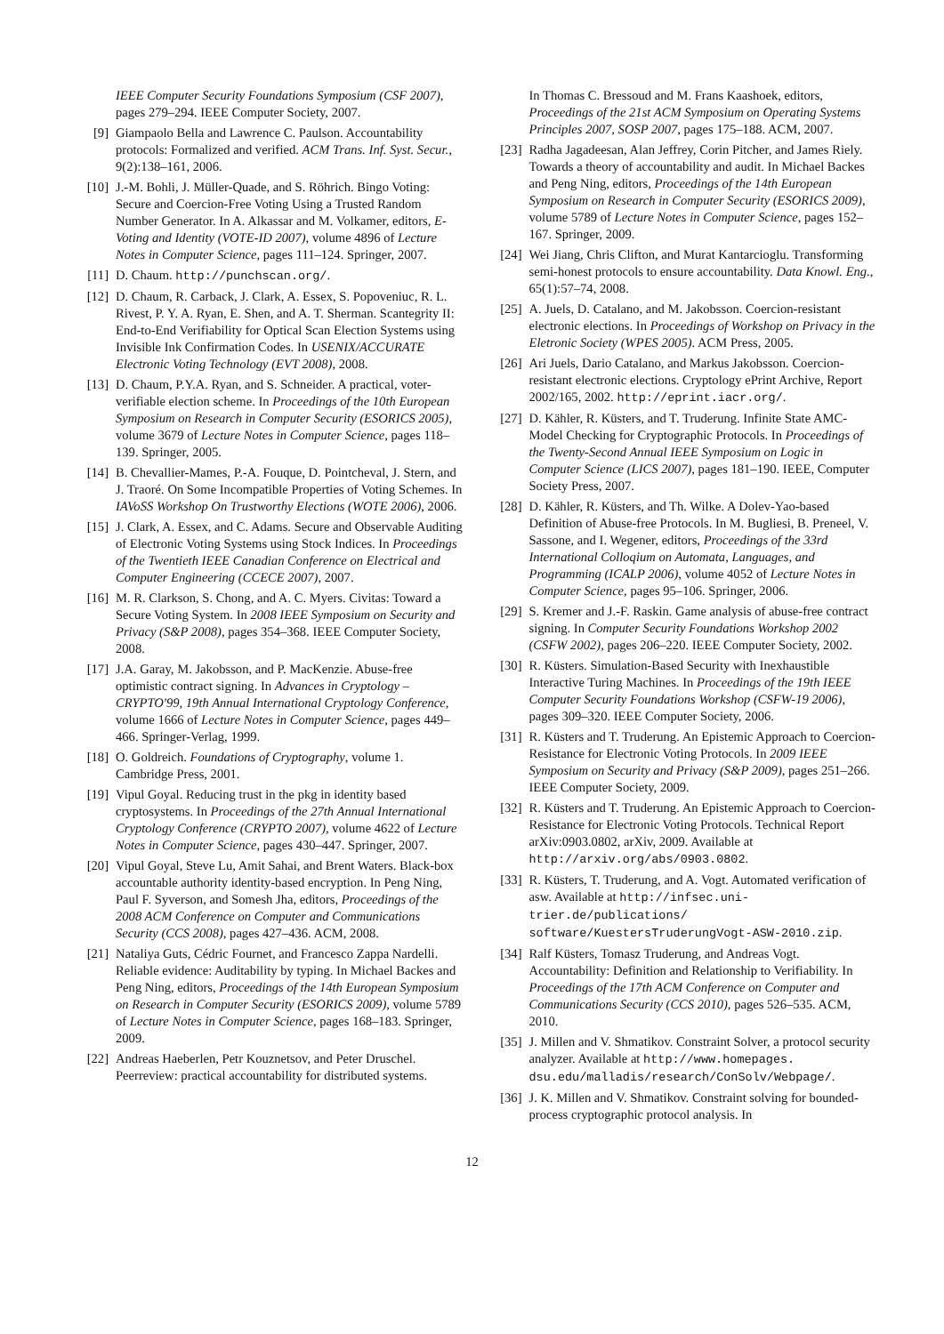IEEE Computer Security Foundations Symposium (CSF 2007), pages 279–294. IEEE Computer Society, 2007.
[9] Giampaolo Bella and Lawrence C. Paulson. Accountability protocols: Formalized and verified. ACM Trans. Inf. Syst. Secur., 9(2):138–161, 2006.
[10] J.-M. Bohli, J. Müller-Quade, and S. Röhrich. Bingo Voting: Secure and Coercion-Free Voting Using a Trusted Random Number Generator. In A. Alkassar and M. Volkamer, editors, E-Voting and Identity (VOTE-ID 2007), volume 4896 of Lecture Notes in Computer Science, pages 111–124. Springer, 2007.
[11] D. Chaum. http://punchscan.org/.
[12] D. Chaum, R. Carback, J. Clark, A. Essex, S. Popoveniuc, R. L. Rivest, P. Y. A. Ryan, E. Shen, and A. T. Sherman. Scantegrity II: End-to-End Verifiability for Optical Scan Election Systems using Invisible Ink Confirmation Codes. In USENIX/ACCURATE Electronic Voting Technology (EVT 2008), 2008.
[13] D. Chaum, P.Y.A. Ryan, and S. Schneider. A practical, voter-verifiable election scheme. In Proceedings of the 10th European Symposium on Research in Computer Security (ESORICS 2005), volume 3679 of Lecture Notes in Computer Science, pages 118–139. Springer, 2005.
[14] B. Chevallier-Mames, P.-A. Fouque, D. Pointcheval, J. Stern, and J. Traoré. On Some Incompatible Properties of Voting Schemes. In IAVoSS Workshop On Trustworthy Elections (WOTE 2006), 2006.
[15] J. Clark, A. Essex, and C. Adams. Secure and Observable Auditing of Electronic Voting Systems using Stock Indices. In Proceedings of the Twentieth IEEE Canadian Conference on Electrical and Computer Engineering (CCECE 2007), 2007.
[16] M. R. Clarkson, S. Chong, and A. C. Myers. Civitas: Toward a Secure Voting System. In 2008 IEEE Symposium on Security and Privacy (S&P 2008), pages 354–368. IEEE Computer Society, 2008.
[17] J.A. Garay, M. Jakobsson, and P. MacKenzie. Abuse-free optimistic contract signing. In Advances in Cryptology – CRYPTO'99, 19th Annual International Cryptology Conference, volume 1666 of Lecture Notes in Computer Science, pages 449–466. Springer-Verlag, 1999.
[18] O. Goldreich. Foundations of Cryptography, volume 1. Cambridge Press, 2001.
[19] Vipul Goyal. Reducing trust in the pkg in identity based cryptosystems. In Proceedings of the 27th Annual International Cryptology Conference (CRYPTO 2007), volume 4622 of Lecture Notes in Computer Science, pages 430–447. Springer, 2007.
[20] Vipul Goyal, Steve Lu, Amit Sahai, and Brent Waters. Black-box accountable authority identity-based encryption. In Peng Ning, Paul F. Syverson, and Somesh Jha, editors, Proceedings of the 2008 ACM Conference on Computer and Communications Security (CCS 2008), pages 427–436. ACM, 2008.
[21] Nataliya Guts, Cédric Fournet, and Francesco Zappa Nardelli. Reliable evidence: Auditability by typing. In Michael Backes and Peng Ning, editors, Proceedings of the 14th European Symposium on Research in Computer Security (ESORICS 2009), volume 5789 of Lecture Notes in Computer Science, pages 168–183. Springer, 2009.
[22] Andreas Haeberlen, Petr Kouznetsov, and Peter Druschel. Peerreview: practical accountability for distributed systems.
In Thomas C. Bressoud and M. Frans Kaashoek, editors, Proceedings of the 21st ACM Symposium on Operating Systems Principles 2007, SOSP 2007, pages 175–188. ACM, 2007.
[23] Radha Jagadeesan, Alan Jeffrey, Corin Pitcher, and James Riely. Towards a theory of accountability and audit. In Michael Backes and Peng Ning, editors, Proceedings of the 14th European Symposium on Research in Computer Security (ESORICS 2009), volume 5789 of Lecture Notes in Computer Science, pages 152–167. Springer, 2009.
[24] Wei Jiang, Chris Clifton, and Murat Kantarcioglu. Transforming semi-honest protocols to ensure accountability. Data Knowl. Eng., 65(1):57–74, 2008.
[25] A. Juels, D. Catalano, and M. Jakobsson. Coercion-resistant electronic elections. In Proceedings of Workshop on Privacy in the Eletronic Society (WPES 2005). ACM Press, 2005.
[26] Ari Juels, Dario Catalano, and Markus Jakobsson. Coercion-resistant electronic elections. Cryptology ePrint Archive, Report 2002/165, 2002. http://eprint.iacr.org/.
[27] D. Kähler, R. Küsters, and T. Truderung. Infinite State AMC-Model Checking for Cryptographic Protocols. In Proceedings of the Twenty-Second Annual IEEE Symposium on Logic in Computer Science (LICS 2007), pages 181–190. IEEE, Computer Society Press, 2007.
[28] D. Kähler, R. Küsters, and Th. Wilke. A Dolev-Yao-based Definition of Abuse-free Protocols. In M. Bugliesi, B. Preneel, V. Sassone, and I. Wegener, editors, Proceedings of the 33rd International Colloqium on Automata, Languages, and Programming (ICALP 2006), volume 4052 of Lecture Notes in Computer Science, pages 95–106. Springer, 2006.
[29] S. Kremer and J.-F. Raskin. Game analysis of abuse-free contract signing. In Computer Security Foundations Workshop 2002 (CSFW 2002), pages 206–220. IEEE Computer Society, 2002.
[30] R. Küsters. Simulation-Based Security with Inexhaustible Interactive Turing Machines. In Proceedings of the 19th IEEE Computer Security Foundations Workshop (CSFW-19 2006), pages 309–320. IEEE Computer Society, 2006.
[31] R. Küsters and T. Truderung. An Epistemic Approach to Coercion-Resistance for Electronic Voting Protocols. In 2009 IEEE Symposium on Security and Privacy (S&P 2009), pages 251–266. IEEE Computer Society, 2009.
[32] R. Küsters and T. Truderung. An Epistemic Approach to Coercion-Resistance for Electronic Voting Protocols. Technical Report arXiv:0903.0802, arXiv, 2009. Available at http://arxiv.org/abs/0903.0802.
[33] R. Küsters, T. Truderung, and A. Vogt. Automated verification of asw. Available at http://infsec.uni-trier.de/publications/ software/KuestersTruderungVogt-ASW-2010.zip.
[34] Ralf Küsters, Tomasz Truderung, and Andreas Vogt. Accountability: Definition and Relationship to Verifiability. In Proceedings of the 17th ACM Conference on Computer and Communications Security (CCS 2010), pages 526–535. ACM, 2010.
[35] J. Millen and V. Shmatikov. Constraint Solver, a protocol security analyzer. Available at http://www.homepages. dsu.edu/malladis/research/ConSolv/Webpage/.
[36] J. K. Millen and V. Shmatikov. Constraint solving for bounded-process cryptographic protocol analysis. In
12